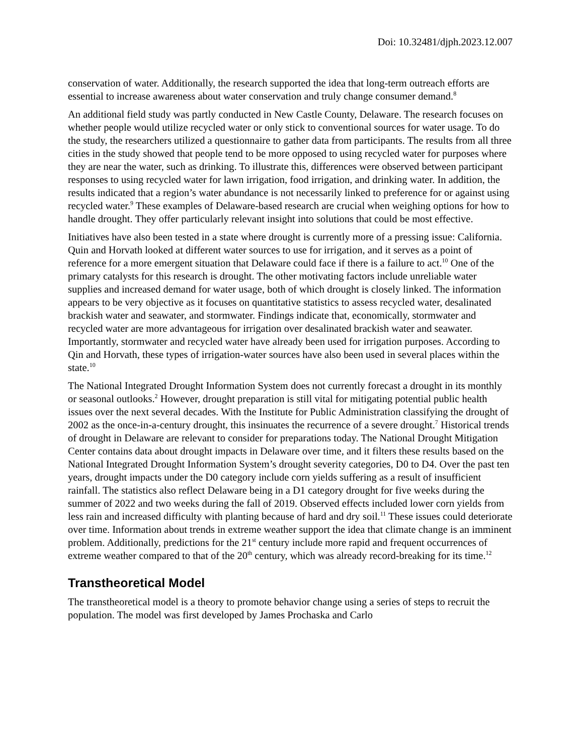Doi: 10.32481/djph.2023.12.007
conservation of water. Additionally, the research supported the idea that long-term outreach efforts are essential to increase awareness about water conservation and truly change consumer demand.<sup>8</sup>
An additional field study was partly conducted in New Castle County, Delaware. The research focuses on whether people would utilize recycled water or only stick to conventional sources for water usage. To do the study, the researchers utilized a questionnaire to gather data from participants. The results from all three cities in the study showed that people tend to be more opposed to using recycled water for purposes where they are near the water, such as drinking. To illustrate this, differences were observed between participant responses to using recycled water for lawn irrigation, food irrigation, and drinking water. In addition, the results indicated that a region’s water abundance is not necessarily linked to preference for or against using recycled water.<sup>9</sup> These examples of Delaware-based research are crucial when weighing options for how to handle drought. They offer particularly relevant insight into solutions that could be most effective.
Initiatives have also been tested in a state where drought is currently more of a pressing issue: California. Quin and Horvath looked at different water sources to use for irrigation, and it serves as a point of reference for a more emergent situation that Delaware could face if there is a failure to act.<sup>10</sup> One of the primary catalysts for this research is drought. The other motivating factors include unreliable water supplies and increased demand for water usage, both of which drought is closely linked. The information appears to be very objective as it focuses on quantitative statistics to assess recycled water, desalinated brackish water and seawater, and stormwater. Findings indicate that, economically, stormwater and recycled water are more advantageous for irrigation over desalinated brackish water and seawater. Importantly, stormwater and recycled water have already been used for irrigation purposes. According to Qin and Horvath, these types of irrigation-water sources have also been used in several places within the state.<sup>10</sup>
The National Integrated Drought Information System does not currently forecast a drought in its monthly or seasonal outlooks.<sup>2</sup> However, drought preparation is still vital for mitigating potential public health issues over the next several decades. With the Institute for Public Administration classifying the drought of 2002 as the once-in-a-century drought, this insinuates the recurrence of a severe drought.<sup>7</sup> Historical trends of drought in Delaware are relevant to consider for preparations today. The National Drought Mitigation Center contains data about drought impacts in Delaware over time, and it filters these results based on the National Integrated Drought Information System’s drought severity categories, D0 to D4. Over the past ten years, drought impacts under the D0 category include corn yields suffering as a result of insufficient rainfall. The statistics also reflect Delaware being in a D1 category drought for five weeks during the summer of 2022 and two weeks during the fall of 2019. Observed effects included lower corn yields from less rain and increased difficulty with planting because of hard and dry soil.<sup>11</sup> These issues could deteriorate over time. Information about trends in extreme weather support the idea that climate change is an imminent problem. Additionally, predictions for the 21<sup>st</sup> century include more rapid and frequent occurrences of extreme weather compared to that of the 20<sup>th</sup> century, which was already record-breaking for its time.<sup>12</sup>
Transtheoretical Model
The transtheoretical model is a theory to promote behavior change using a series of steps to recruit the population. The model was first developed by James Prochaska and Carlo